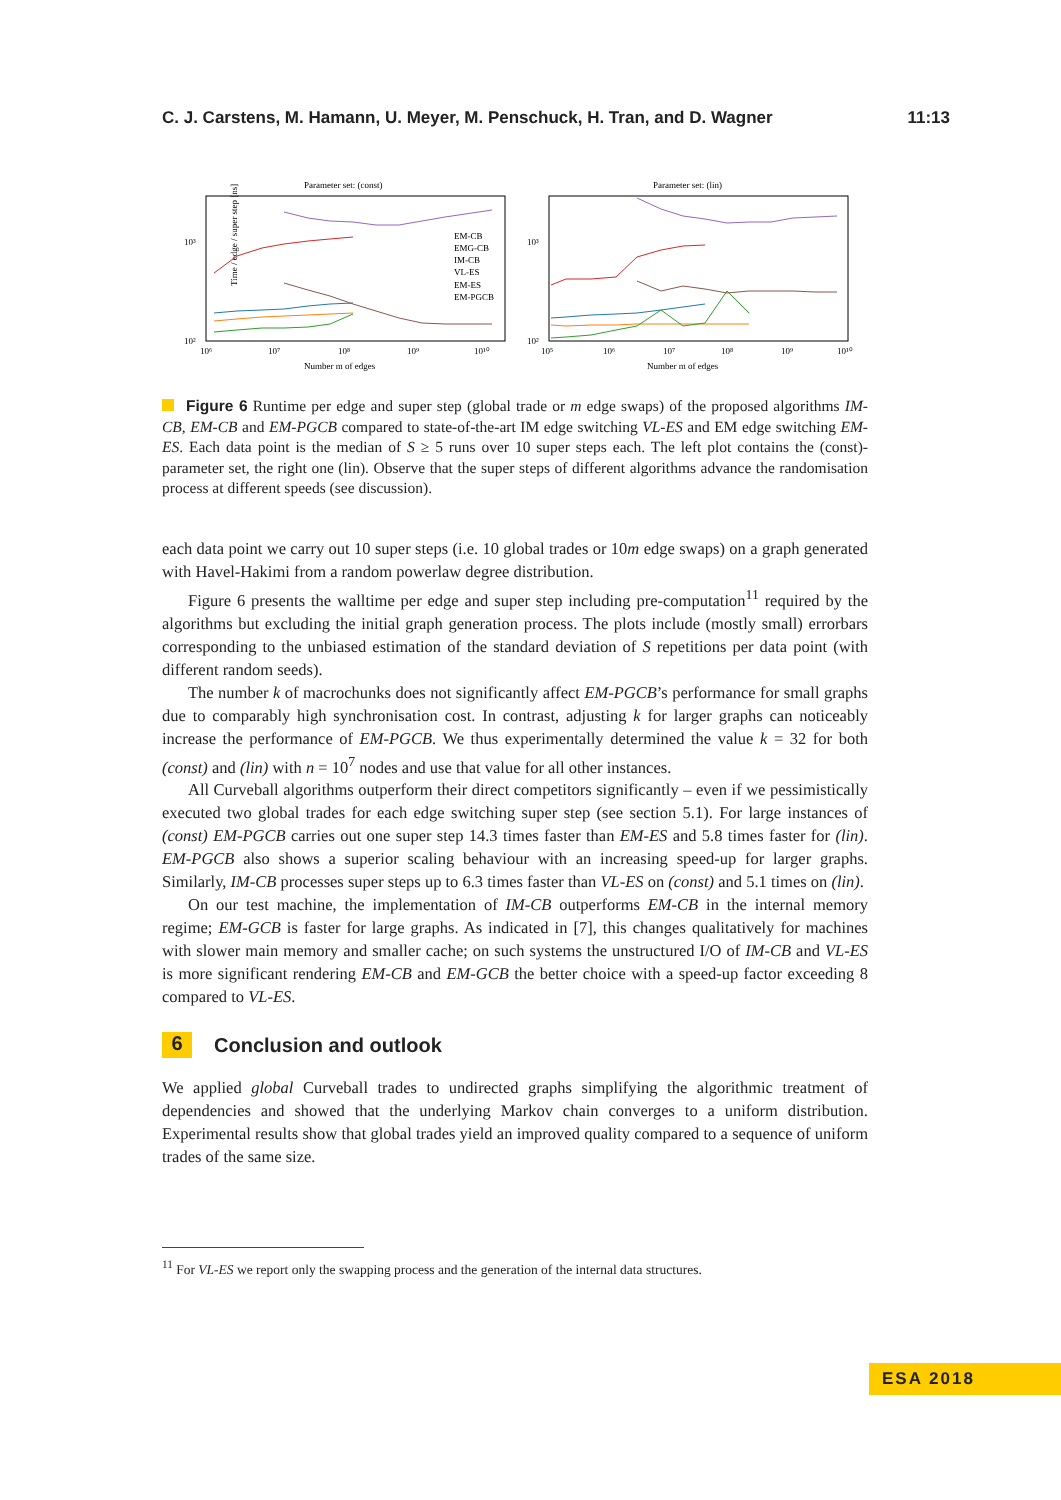C. J. Carstens, M. Hamann, U. Meyer, M. Penschuck, H. Tran, and D. Wagner 11:13
Parameter set: (const)
Time / edge / super step [ns]
10³
10²
EM-CB
EMG-CB
IM-CB
VL-ES
EM-ES
EM-PGCB
10⁶
10⁷
10⁸
10⁹
10¹⁰
Number m of edges
Parameter set: (lin)
10³
10²
10⁵
10⁶
10⁷
10⁸
10⁹
10¹⁰
Number m of edges
Figure 6 Runtime per edge and super step (global trade or m edge swaps) of the proposed algorithms IM-CB, EM-CB and EM-PGCB compared to state-of-the-art IM edge switching VL-ES and EM edge switching EM-ES. Each data point is the median of S ≥ 5 runs over 10 super steps each. The left plot contains the (const)-parameter set, the right one (lin). Observe that the super steps of different algorithms advance the randomisation process at different speeds (see discussion).
each data point we carry out 10 super steps (i.e. 10 global trades or 10m edge swaps) on a graph generated with Havel-Hakimi from a random powerlaw degree distribution.
Figure 6 presents the walltime per edge and super step including pre-computation<sup>11</sup> required by the algorithms but excluding the initial graph generation process. The plots include (mostly small) errorbars corresponding to the unbiased estimation of the standard deviation of S repetitions per data point (with different random seeds).
The number k of macrochunks does not significantly affect EM-PGCB’s performance for small graphs due to comparably high synchronisation cost. In contrast, adjusting k for larger graphs can noticeably increase the performance of EM-PGCB. We thus experimentally determined the value k = 32 for both (const) and (lin) with n = 10<sup>7</sup> nodes and use that value for all other instances.
All Curveball algorithms outperform their direct competitors significantly – even if we pessimistically executed two global trades for each edge switching super step (see section 5.1). For large instances of (const) EM-PGCB carries out one super step 14.3 times faster than EM-ES and 5.8 times faster for (lin). EM-PGCB also shows a superior scaling behaviour with an increasing speed-up for larger graphs. Similarly, IM-CB processes super steps up to 6.3 times faster than VL-ES on (const) and 5.1 times on (lin).
On our test machine, the implementation of IM-CB outperforms EM-CB in the internal memory regime; EM-GCB is faster for large graphs. As indicated in [7], this changes qualitatively for machines with slower main memory and smaller cache; on such systems the unstructured I/O of IM-CB and VL-ES is more significant rendering EM-CB and EM-GCB the better choice with a speed-up factor exceeding 8 compared to VL-ES.
6 Conclusion and outlook
We applied global Curveball trades to undirected graphs simplifying the algorithmic treatment of dependencies and showed that the underlying Markov chain converges to a uniform distribution. Experimental results show that global trades yield an improved quality compared to a sequence of uniform trades of the same size.
<sup>11</sup> For VL-ES we report only the swapping process and the generation of the internal data structures.
ESA 2018